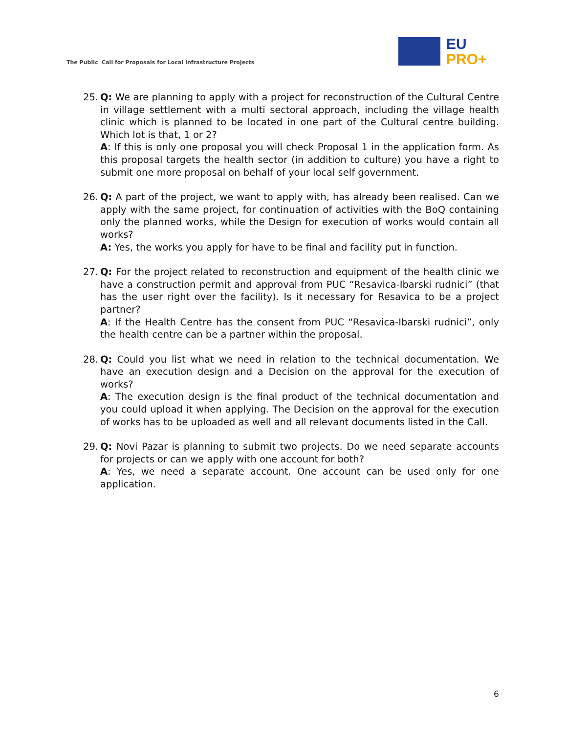The Public Call for Proposals for Local Infrastructure Projects
EU
PRO+
25. Q: We are planning to apply with a project for reconstruction of the Cultural Centre in village settlement with a multi sectoral approach, including the village health clinic which is planned to be located in one part of the Cultural centre building. Which lot is that, 1 or 2?
A: If this is only one proposal you will check Proposal 1 in the application form. As this proposal targets the health sector (in addition to culture) you have a right to submit one more proposal on behalf of your local self government.
26. Q: A part of the project, we want to apply with, has already been realised. Can we apply with the same project, for continuation of activities with the BoQ containing only the planned works, while the Design for execution of works would contain all works?
A: Yes, the works you apply for have to be final and facility put in function.
27. Q: For the project related to reconstruction and equipment of the health clinic we have a construction permit and approval from PUC “Resavica-Ibarski rudnici” (that has the user right over the facility). Is it necessary for Resavica to be a project partner?
A: If the Health Centre has the consent from PUC “Resavica-Ibarski rudnici”, only the health centre can be a partner within the proposal.
28. Q: Could you list what we need in relation to the technical documentation. We have an execution design and a Decision on the approval for the execution of works?
A: The execution design is the final product of the technical documentation and you could upload it when applying. The Decision on the approval for the execution of works has to be uploaded as well and all relevant documents listed in the Call.
29. Q: Novi Pazar is planning to submit two projects. Do we need separate accounts for projects or can we apply with one account for both?
A: Yes, we need a separate account. One account can be used only for one application.
6